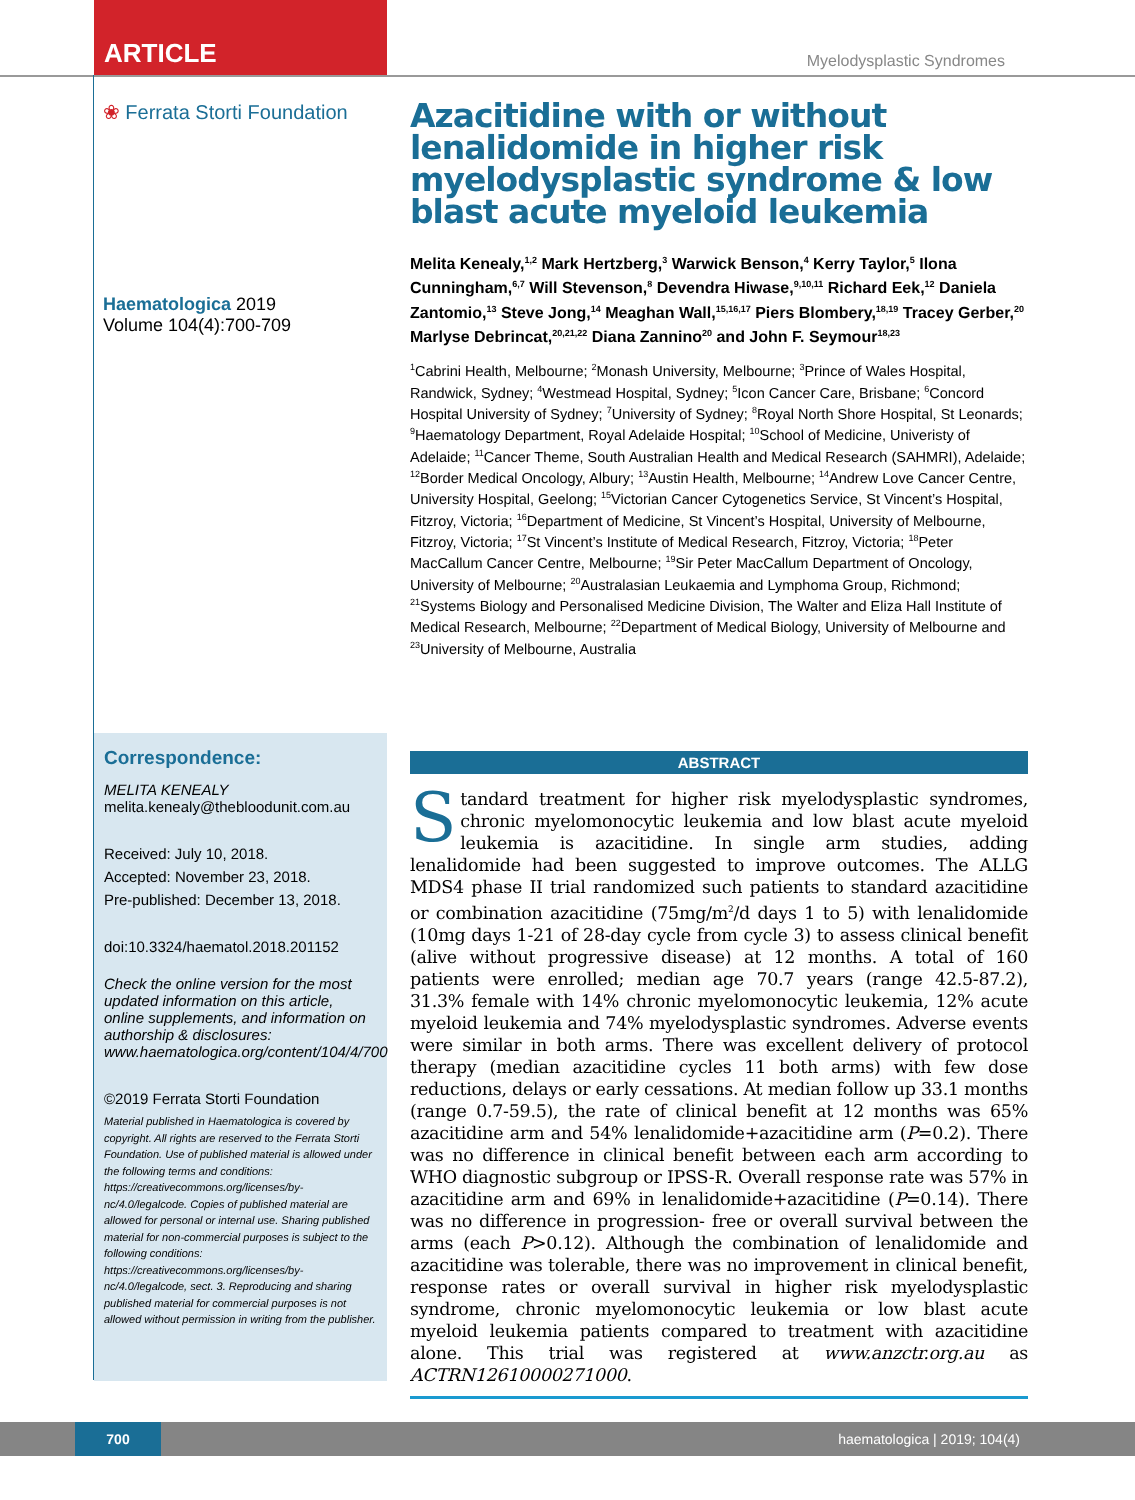ARTICLE
Myelodysplastic Syndromes
❀ Ferrata Storti Foundation
Haematologica 2019
Volume 104(4):700-709
Correspondence:
MELITA KENEALY
melita.kenealy@thebloodunit.com.au
Received: July 10, 2018.
Accepted: November 23, 2018.
Pre-published: December 13, 2018.
doi:10.3324/haematol.2018.201152
Check the online version for the most updated information on this article, online supplements, and information on authorship & disclosures: www.haematologica.org/content/104/4/700
©2019 Ferrata Storti Foundation
Material published in Haematologica is covered by copyright. All rights are reserved to the Ferrata Storti Foundation. Use of published material is allowed under the following terms and conditions: https://creativecommons.org/licenses/by-nc/4.0/legalcode. Copies of published material are allowed for personal or internal use. Sharing published material for non-commercial purposes is subject to the following conditions: https://creativecommons.org/licenses/by-nc/4.0/legalcode, sect. 3. Reproducing and sharing published material for commercial purposes is not allowed without permission in writing from the publisher.
Azacitidine with or without lenalidomide in higher risk myelodysplastic syndrome & low blast acute myeloid leukemia
Melita Kenealy,<sup>1,2</sup> Mark Hertzberg,<sup>3</sup> Warwick Benson,<sup>4</sup> Kerry Taylor,<sup>5</sup> Ilona Cunningham,<sup>6,7</sup> Will Stevenson,<sup>8</sup> Devendra Hiwase,<sup>9,10,11</sup> Richard Eek,<sup>12</sup> Daniela Zantomio,<sup>13</sup> Steve Jong,<sup>14</sup> Meaghan Wall,<sup>15,16,17</sup> Piers Blombery,<sup>18,19</sup> Tracey Gerber,<sup>20</sup> Marlyse Debrincat,<sup>20,21,22</sup> Diana Zannino<sup>20</sup> and John F. Seymour<sup>18,23</sup>
<sup>1</sup> Cabrini Health, Melbourne; <sup>2</sup>Monash University, Melbourne; <sup>3</sup>Prince of Wales Hospital, Randwick, Sydney; <sup>4</sup>Westmead Hospital, Sydney; <sup>5</sup>Icon Cancer Care, Brisbane; <sup>6</sup>Concord Hospital University of Sydney; <sup>7</sup>University of Sydney; <sup>8</sup>Royal North Shore Hospital, St Leonards; <sup>9</sup>Haematology Department, Royal Adelaide Hospital; <sup>10</sup>School of Medicine, Univeristy of Adelaide; <sup>11</sup>Cancer Theme, South Australian Health and Medical Research (SAHMRI), Adelaide; <sup>12</sup>Border Medical Oncology, Albury; <sup>13</sup>Austin Health, Melbourne; <sup>14</sup>Andrew Love Cancer Centre, University Hospital, Geelong; <sup>15</sup>Victorian Cancer Cytogenetics Service, St Vincent’s Hospital, Fitzroy, Victoria; <sup>16</sup>Department of Medicine, St Vincent’s Hospital, University of Melbourne, Fitzroy, Victoria; <sup>17</sup>St Vincent’s Institute of Medical Research, Fitzroy, Victoria; <sup>18</sup>Peter MacCallum Cancer Centre, Melbourne; <sup>19</sup>Sir Peter MacCallum Department of Oncology, University of Melbourne; <sup>20</sup>Australasian Leukaemia and Lymphoma Group, Richmond; <sup>21</sup>Systems Biology and Personalised Medicine Division, The Walter and Eliza Hall Institute of Medical Research, Melbourne; <sup>22</sup>Department of Medical Biology, University of Melbourne and <sup>23</sup>University of Melbourne, Australia
ABSTRACT
Standard treatment for higher risk myelodysplastic syndromes, chronic myelomonocytic leukemia and low blast acute myeloid leukemia is azacitidine. In single arm studies, adding lenalidomide had been suggested to improve outcomes. The ALLG MDS4 phase II trial randomized such patients to standard azacitidine or combination azacitidine (75mg/m<sup>2</sup>/d days 1 to 5) with lenalidomide (10mg days 1-21 of 28-day cycle from cycle 3) to assess clinical benefit (alive without progressive disease) at 12 months. A total of 160 patients were enrolled; median age 70.7 years (range 42.5-87.2), 31.3% female with 14% chronic myelomonocytic leukemia, 12% acute myeloid leukemia and 74% myelodysplastic syndromes. Adverse events were similar in both arms. There was excellent delivery of protocol therapy (median azacitidine cycles 11 both arms) with few dose reductions, delays or early cessations. At median follow up 33.1 months (range 0.7-59.5), the rate of clinical benefit at 12 months was 65% azacitidine arm and 54% lenalidomide+azacitidine arm (P=0.2). There was no difference in clinical benefit between each arm according to WHO diagnostic subgroup or IPSS-R. Overall response rate was 57% in azacitidine arm and 69% in lenalidomide+azacitidine (P=0.14). There was no difference in progression- free or overall survival between the arms (each P>0.12). Although the combination of lenalidomide and azacitidine was tolerable, there was no improvement in clinical benefit, response rates or overall survival in higher risk myelodysplastic syndrome, chronic myelomonocytic leukemia or low blast acute myeloid leukemia patients compared to treatment with azacitidine alone. This trial was registered at www.anzctr.org.au as ACTRN12610000271000.
700 haematologica | 2019; 104(4)